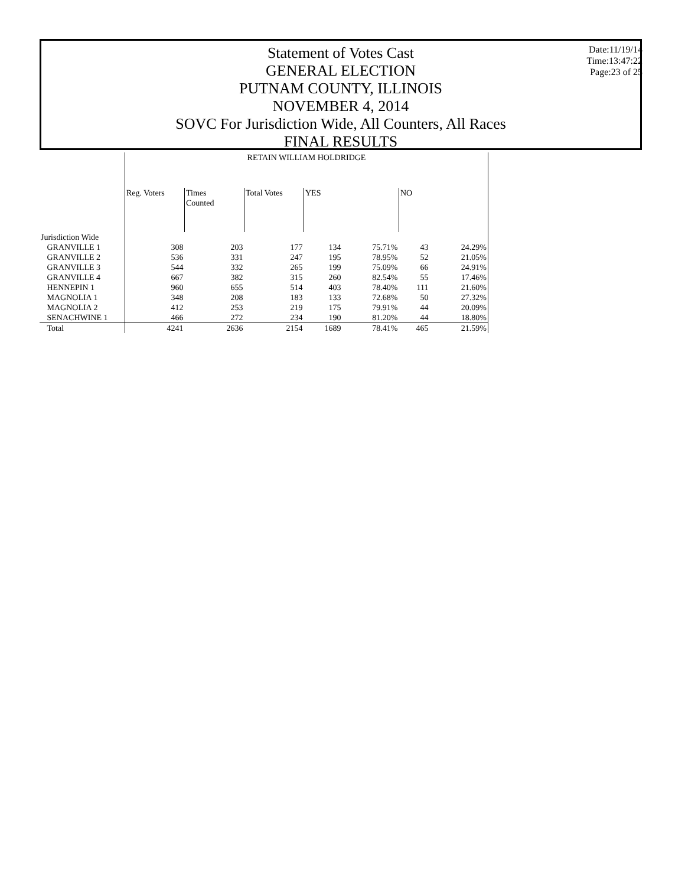Statement of Votes Cast
GENERAL ELECTION
PUTNAM COUNTY, ILLINOIS
NOVEMBER 4, 2014
SOVC For Jurisdiction Wide, All Counters, All Races
FINAL RESULTS
Date:11/19/14
Time:13:47:22
Page:23 of 25
| | RETAIN WILLIAM HOLDRIDGE | | | | | | |
| | Reg. Voters | Times Counted | Total Votes | YES | | NO | |
| Jurisdiction Wide | | | | | | | |
| GRANVILLE 1 | 308 | 203 | 177 | 134 | 75.71% | 43 | 24.29% |
| GRANVILLE 2 | 536 | 331 | 247 | 195 | 78.95% | 52 | 21.05% |
| GRANVILLE 3 | 544 | 332 | 265 | 199 | 75.09% | 66 | 24.91% |
| GRANVILLE 4 | 667 | 382 | 315 | 260 | 82.54% | 55 | 17.46% |
| HENNEPIN 1 | 960 | 655 | 514 | 403 | 78.40% | 111 | 21.60% |
| MAGNOLIA 1 | 348 | 208 | 183 | 133 | 72.68% | 50 | 27.32% |
| MAGNOLIA 2 | 412 | 253 | 219 | 175 | 79.91% | 44 | 20.09% |
| SENACHWINE 1 | 466 | 272 | 234 | 190 | 81.20% | 44 | 18.80% |
| Total | 4241 | 2636 | 2154 | 1689 | 78.41% | 465 | 21.59% |